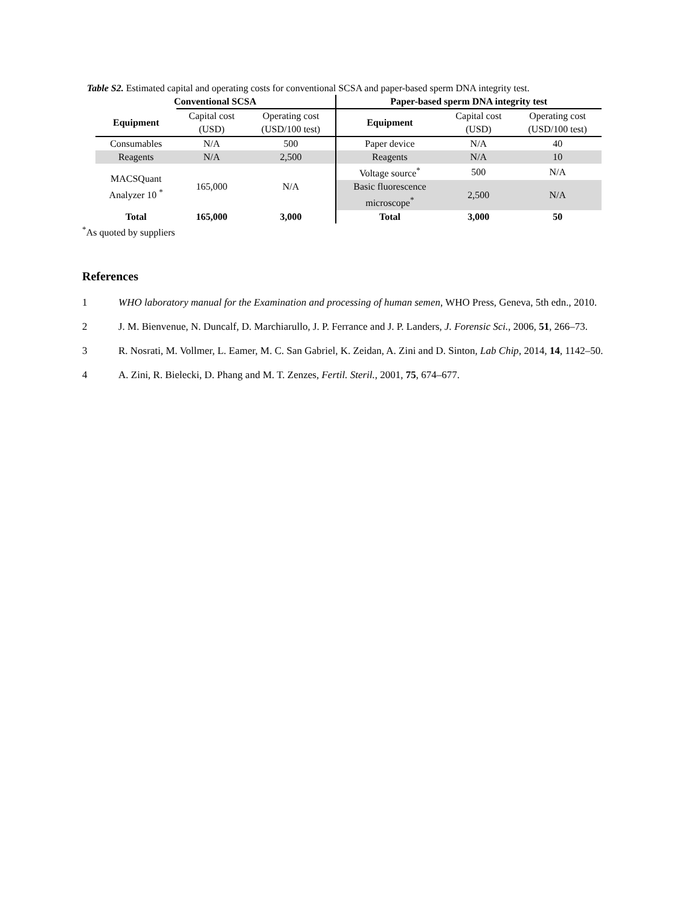Table S2. Estimated capital and operating costs for conventional SCSA and paper-based sperm DNA integrity test.
| Conventional SCSA | | | Paper-based sperm DNA integrity test | | |
| --- | --- | --- | --- | --- | --- |
| Equipment | Capital cost (USD) | Operating cost (USD/100 test) | Equipment | Capital cost (USD) | Operating cost (USD/100 test) |
| Consumables | N/A | 500 | Paper device | N/A | 40 |
| Reagents | N/A | 2,500 | Reagents | N/A | 10 |
| MACSQuant Analyzer 10 <sup>*</sup> | 165,000 | N/A | Voltage source<sup>*</sup> | 500 | N/A |
| | | | Basic fluorescence microscope<sup>*</sup> | 2,500 | N/A |
| Total | 165,000 | 3,000 | Total | 3,000 | 50 |
<sup>*</sup> As quoted by suppliers
References
1 WHO laboratory manual for the Examination and processing of human semen, WHO Press, Geneva, 5th edn., 2010.
2 J. M. Bienvenue, N. Duncalf, D. Marchiarullo, J. P. Ferrance and J. P. Landers, J. Forensic Sci., 2006, 51, 266–73.
3 R. Nosrati, M. Vollmer, L. Eamer, M. C. San Gabriel, K. Zeidan, A. Zini and D. Sinton, Lab Chip, 2014, 14, 1142–50.
4 A. Zini, R. Bielecki, D. Phang and M. T. Zenzes, Fertil. Steril., 2001, 75, 674–677.